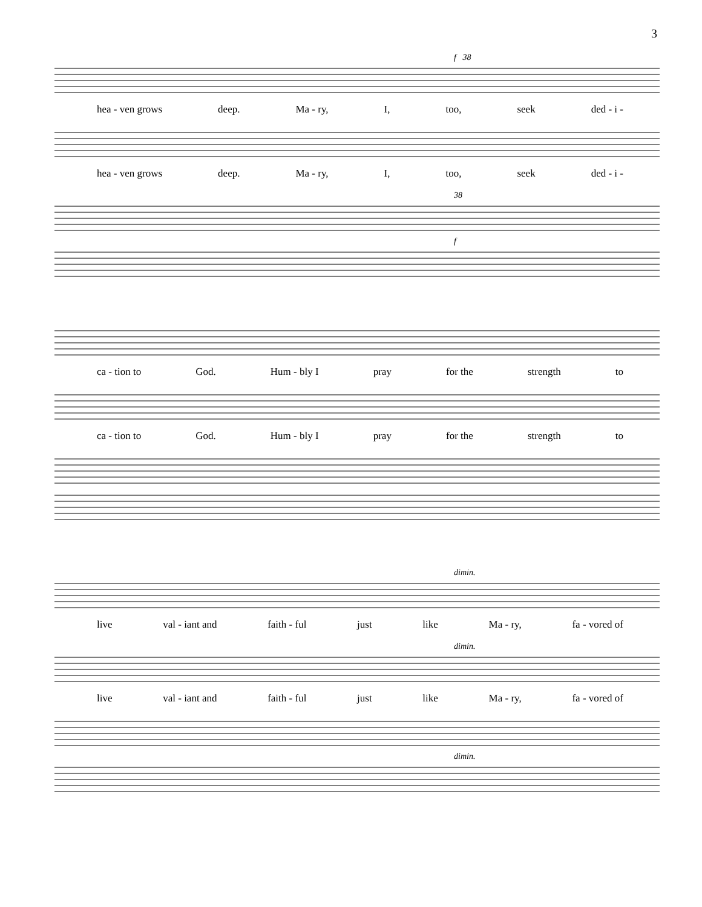3
f 38
hea - ven grows deep. Ma - ry, I, too, seek ded - i -
hea - ven grows deep. Ma - ry, I, too, seek ded - i -
38
f
ca - tion to God. Hum - bly I pray for the strength to
ca - tion to God. Hum - bly I pray for the strength to
dimin.
live val - iant and faith - ful just like Ma - ry, fa - vored of
dimin.
live val - iant and faith - ful just like Ma - ry, fa - vored of
dimin.